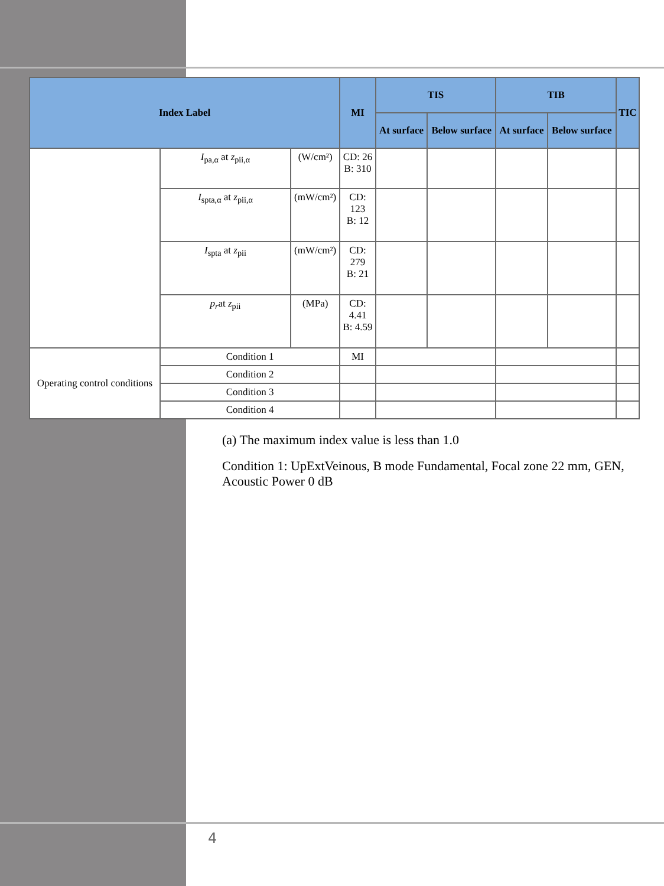| Index Label | | | MI | TIS | | TIB | | TIC |
| --- | --- | --- | --- | --- | --- | --- | --- | --- |
| | | | | At surface | Below surface | At surface | Below surface | |
| | I<sub>pa,α</sub> at z<sub>pii,α</sub> | (W/cm²) | CD: 26 B: 310 | | | | | |
| | I<sub>spta,α</sub> at z<sub>pii,α</sub> | (mW/cm²) | CD: 123 B: 12 | | | | | |
| | I<sub>spta</sub> at z<sub>pii</sub> | (mW/cm²) | CD: 279 B: 21 | | | | | |
| | p<sub>r</sub>at z<sub>pii</sub> | (MPa) | CD: 4.41 B: 4.59 | | | | | |
| Operating control conditions | Condition 1 | | MI | | | | | |
| | Condition 2 | | | | | | | |
| | Condition 3 | | | | | | | |
| | Condition 4 | | | | | | | |
(a) The maximum index value is less than 1.0
Condition 1: UpExtVeinous, B mode Fundamental, Focal zone 22 mm, GEN, Acoustic Power 0 dB
4